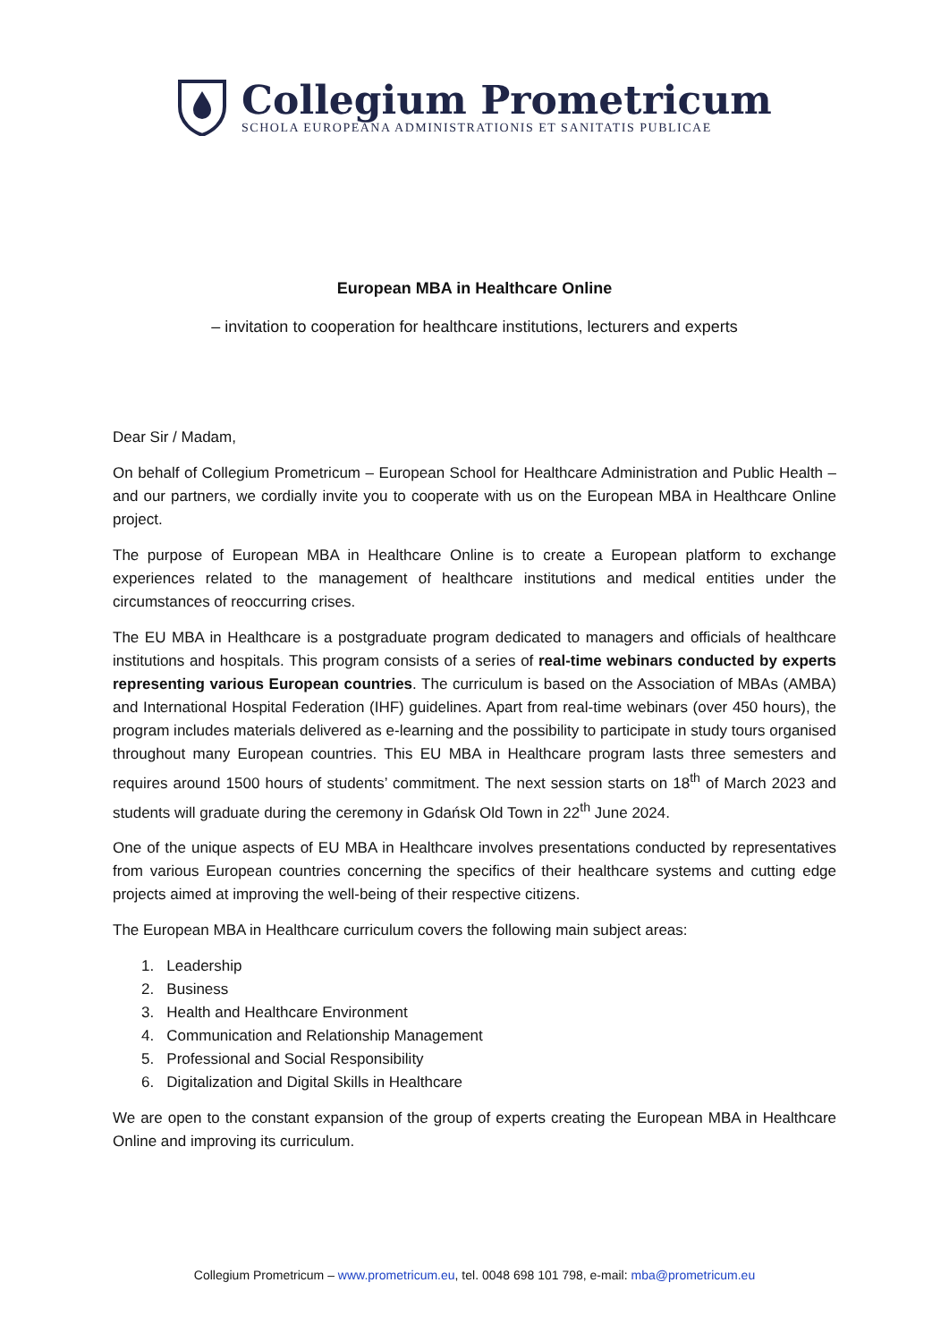Collegium Prometricum
SCHOLA EUROPEANA ADMINISTRATIONIS ET SANITATIS PUBLICAE
European MBA in Healthcare Online
– invitation to cooperation for healthcare institutions, lecturers and experts
Dear Sir / Madam,
On behalf of Collegium Prometricum – European School for Healthcare Administration and Public Health – and our partners, we cordially invite you to cooperate with us on the European MBA in Healthcare Online project.
The purpose of European MBA in Healthcare Online is to create a European platform to exchange experiences related to the management of healthcare institutions and medical entities under the circumstances of reoccurring crises.
The EU MBA in Healthcare is a postgraduate program dedicated to managers and officials of healthcare institutions and hospitals. This program consists of a series of real-time webinars conducted by experts representing various European countries. The curriculum is based on the Association of MBAs (AMBA) and International Hospital Federation (IHF) guidelines. Apart from real-time webinars (over 450 hours), the program includes materials delivered as e-learning and the possibility to participate in study tours organised throughout many European countries. This EU MBA in Healthcare program lasts three semesters and requires around 1500 hours of students’ commitment. The next session starts on 18<sup>th</sup> of March 2023 and students will graduate during the ceremony in Gdańsk Old Town in 22<sup>th</sup> June 2024.
One of the unique aspects of EU MBA in Healthcare involves presentations conducted by representatives from various European countries concerning the specifics of their healthcare systems and cutting edge projects aimed at improving the well-being of their respective citizens.
The European MBA in Healthcare curriculum covers the following main subject areas:
1. Leadership
2. Business
3. Health and Healthcare Environment
4. Communication and Relationship Management
5. Professional and Social Responsibility
6. Digitalization and Digital Skills in Healthcare
We are open to the constant expansion of the group of experts creating the European MBA in Healthcare Online and improving its curriculum.
Collegium Prometricum – www.prometricum.eu, tel. 0048 698 101 798, e-mail: mba@prometricum.eu